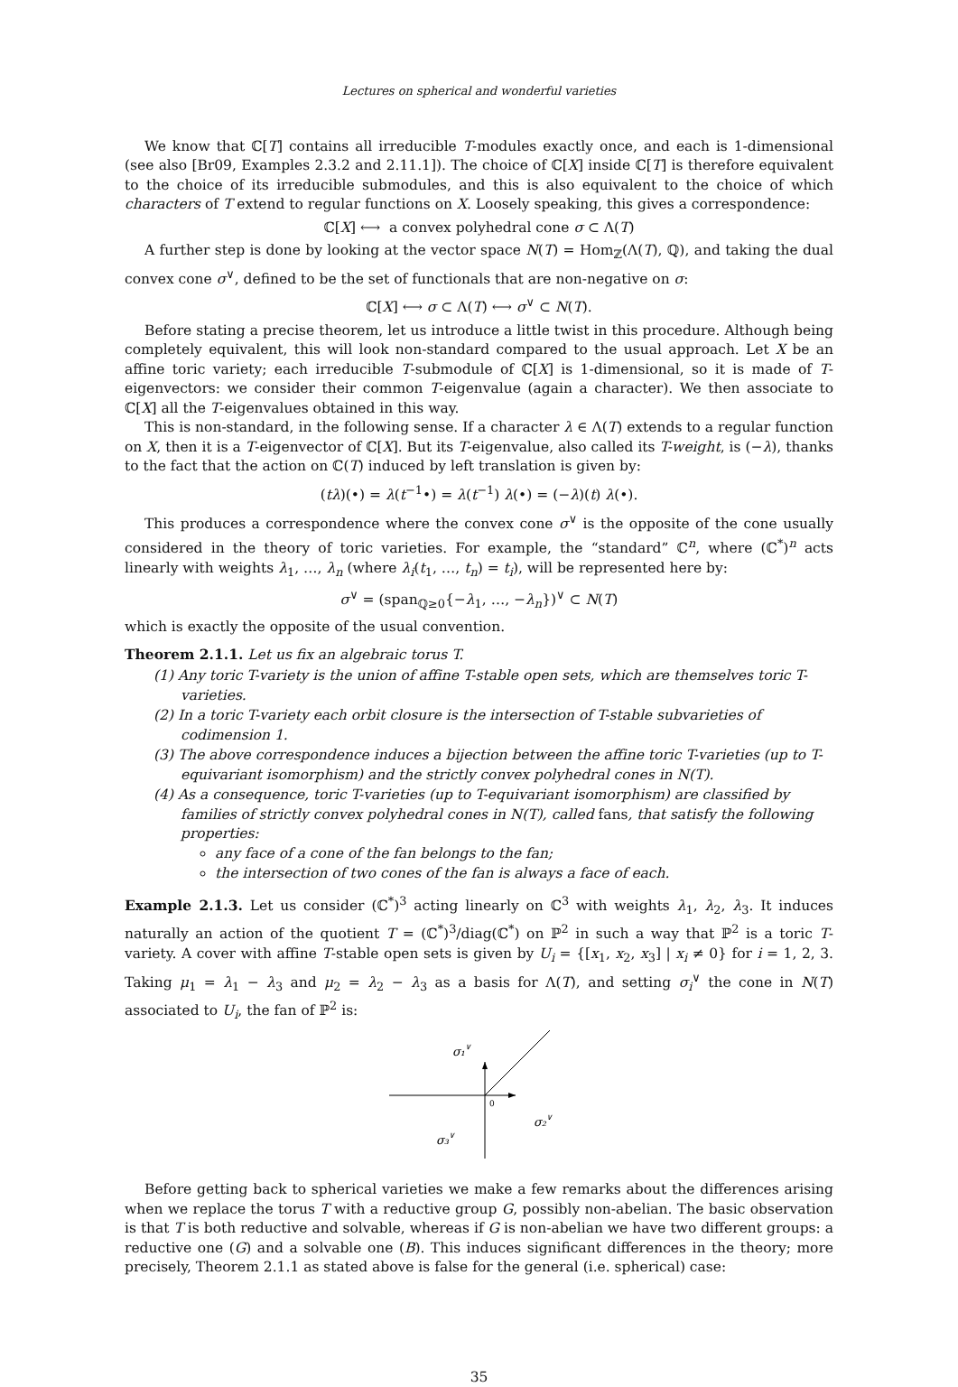Lectures on spherical and wonderful varieties
We know that ℂ[T] contains all irreducible T-modules exactly once, and each is 1-dimensional (see also [Br09, Examples 2.3.2 and 2.11.1]). The choice of ℂ[X] inside ℂ[T] is therefore equivalent to the choice of its irreducible submodules, and this is also equivalent to the choice of which characters of T extend to regular functions on X. Loosely speaking, this gives a correspondence:
ℂ[X] ⟷ a convex polyhedral cone σ ⊂ Λ(T)
A further step is done by looking at the vector space N(T) = Hom<sub>ℤ</sub>(Λ(T), ℚ), and taking the dual convex cone σ<sup>∨</sup>, defined to be the set of functionals that are non-negative on σ:
ℂ[X] ⟷ σ ⊂ Λ(T) ⟷ σ<sup>∨</sup> ⊂ N(T).
Before stating a precise theorem, let us introduce a little twist in this procedure. Although being completely equivalent, this will look non-standard compared to the usual approach. Let X be an affine toric variety; each irreducible T-submodule of ℂ[X] is 1-dimensional, so it is made of T-eigenvectors: we consider their common T-eigenvalue (again a character). We then associate to ℂ[X] all the T-eigenvalues obtained in this way.
This is non-standard, in the following sense. If a character λ ∈ Λ(T) extends to a regular function on X, then it is a T-eigenvector of ℂ[X]. But its T-eigenvalue, also called its T-weight, is (−λ), thanks to the fact that the action on ℂ(T) induced by left translation is given by:
(tλ)(•) = λ(t<sup>−1</sup>•) = λ(t<sup>−1</sup>) λ(•) = (−λ)(t) λ(•).
This produces a correspondence where the convex cone σ<sup>∨</sup> is the opposite of the cone usually considered in the theory of toric varieties. For example, the “standard” ℂ<sup>n</sup>, where (ℂ<sup>*</sup>)<sup>n</sup> acts linearly with weights λ<sub>1</sub>, …, λ<sub>n</sub> (where λ<sub>i</sub>(t<sub>1</sub>, …, t<sub>n</sub>) = t<sub>i</sub>), will be represented here by:
σ<sup>∨</sup> = (span<sub>ℚ≥0</sub>{−λ<sub>1</sub>, …, −λ<sub>n</sub>})<sup>∨</sup> ⊂ N(T)
which is exactly the opposite of the usual convention.
Theorem 2.1.1. Let us fix an algebraic torus T.
(1) Any toric T-variety is the union of affine T-stable open sets, which are themselves toric T-varieties.
(2) In a toric T-variety each orbit closure is the intersection of T-stable subvarieties of codimension 1.
(3) The above correspondence induces a bijection between the affine toric T-varieties (up to T-equivariant isomorphism) and the strictly convex polyhedral cones in N(T).
(4) As a consequence, toric T-varieties (up to T-equivariant isomorphism) are classified by families of strictly convex polyhedral cones in N(T), called fans, that satisfy the following properties:
any face of a cone of the fan belongs to the fan;
the intersection of two cones of the fan is always a face of each.
Example 2.1.3. Let us consider (ℂ<sup>*</sup>)<sup>3</sup> acting linearly on ℂ<sup>3</sup> with weights λ<sub>1</sub>, λ<sub>2</sub>, λ<sub>3</sub>. It induces naturally an action of the quotient T = (ℂ<sup>*</sup>)<sup>3</sup>/diag(ℂ<sup>*</sup>) on ℙ<sup>2</sup> in such a way that ℙ<sup>2</sup> is a toric T-variety. A cover with affine T-stable open sets is given by U<sub>i</sub> = {[x<sub>1</sub>, x<sub>2</sub>, x<sub>3</sub>] | x<sub>i</sub> ≠ 0} for i = 1, 2, 3. Taking μ<sub>1</sub> = λ<sub>1</sub> − λ<sub>3</sub> and μ<sub>2</sub> = λ<sub>2</sub> − λ<sub>3</sub> as a basis for Λ(T), and setting σ<sub>i</sub><sup>∨</sup> the cone in N(T) associated to U<sub>i</sub>, the fan of ℙ<sup>2</sup> is:
σ₁∨
0
σ₂∨
σ₃∨
Before getting back to spherical varieties we make a few remarks about the differences arising when we replace the torus T with a reductive group G, possibly non-abelian. The basic observation is that T is both reductive and solvable, whereas if G is non-abelian we have two different groups: a reductive one (G) and a solvable one (B). This induces significant differences in the theory; more precisely, Theorem 2.1.1 as stated above is false for the general (i.e. spherical) case:
35